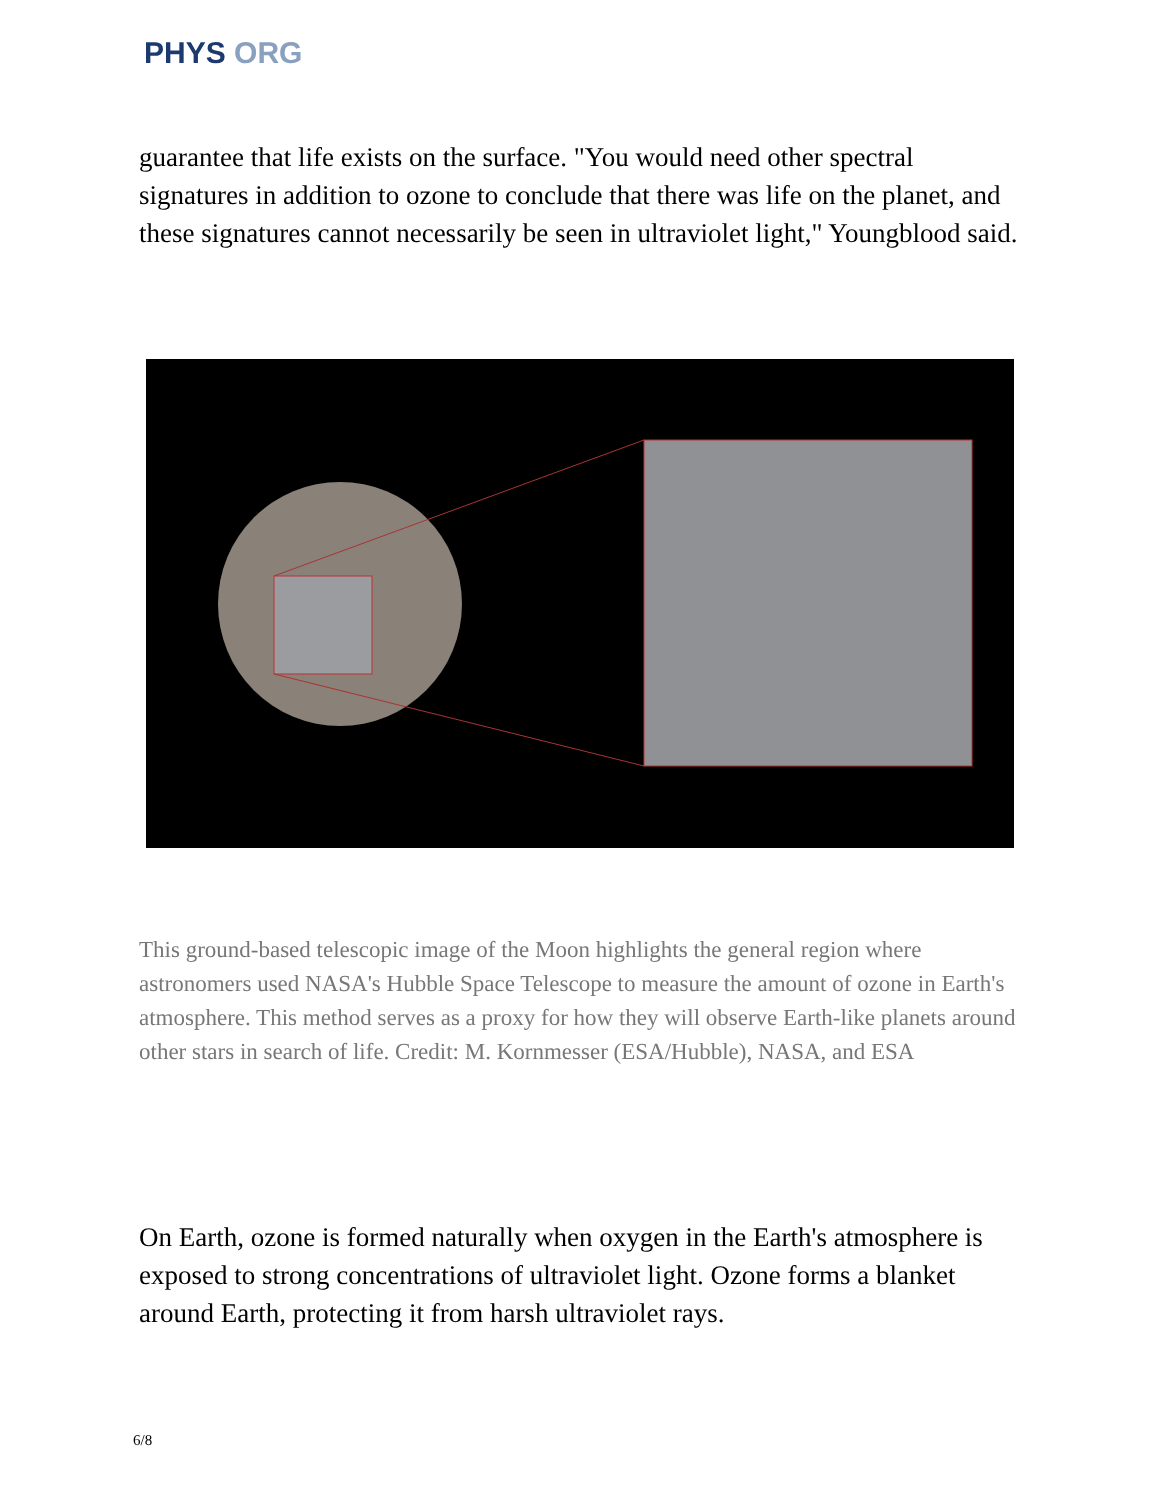PHYS ORG
guarantee that life exists on the surface. "You would need other spectral signatures in addition to ozone to conclude that there was life on the planet, and these signatures cannot necessarily be seen in ultraviolet light," Youngblood said.
This ground-based telescopic image of the Moon highlights the general region where astronomers used NASA's Hubble Space Telescope to measure the amount of ozone in Earth's atmosphere. This method serves as a proxy for how they will observe Earth-like planets around other stars in search of life. Credit: M. Kornmesser (ESA/Hubble), NASA, and ESA
On Earth, ozone is formed naturally when oxygen in the Earth's atmosphere is exposed to strong concentrations of ultraviolet light. Ozone forms a blanket around Earth, protecting it from harsh ultraviolet rays.
6/8